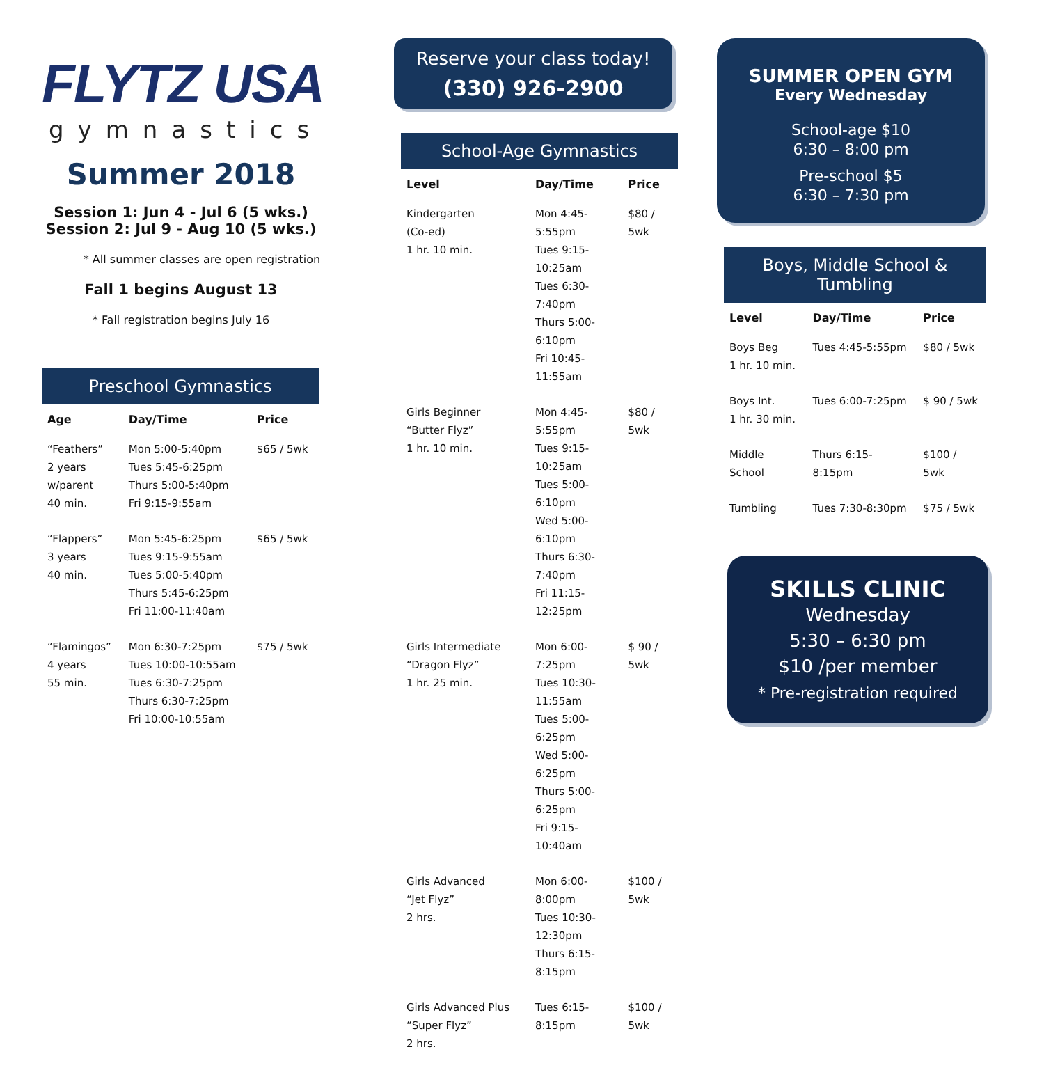FLYTZ USA
gymnastics
Summer 2018
Session 1: Jun 4 - Jul 6 (5 wks.)
Session 2: Jul 9 - Aug 10 (5 wks.)
* All summer classes are open registration
Fall 1 begins August 13
* Fall registration begins July 16
Preschool Gymnastics
| Age | Day/Time | Price |
| --- | --- | --- |
| “Feathers” 2 years w/parent 40 min. | Mon 5:00-5:40pm Tues 5:45-6:25pm Thurs 5:00-5:40pm Fri 9:15-9:55am | $65 / 5wk |
| “Flappers” 3 years 40 min. | Mon 5:45-6:25pm Tues 9:15-9:55am Tues 5:00-5:40pm Thurs 5:45-6:25pm Fri 11:00-11:40am | $65 / 5wk |
| “Flamingos” 4 years 55 min. | Mon 6:30-7:25pm Tues 10:00-10:55am Tues 6:30-7:25pm Thurs 6:30-7:25pm Fri 10:00-10:55am | $75 / 5wk |
Reserve your class today!
(330) 926-2900
School-Age Gymnastics
| Level | Day/Time | Price |
| --- | --- | --- |
| Kindergarten (Co-ed) 1 hr. 10 min. | Mon 4:45-5:55pm Tues 9:15-10:25am Tues 6:30-7:40pm Thurs 5:00-6:10pm Fri 10:45-11:55am | $80 / 5wk |
| Girls Beginner “Butter Flyz” 1 hr. 10 min. | Mon 4:45-5:55pm Tues 9:15-10:25am Tues 5:00-6:10pm Wed 5:00-6:10pm Thurs 6:30-7:40pm Fri 11:15-12:25pm | $80 / 5wk |
| Girls Intermediate “Dragon Flyz” 1 hr. 25 min. | Mon 6:00-7:25pm Tues 10:30-11:55am Tues 5:00-6:25pm Wed 5:00-6:25pm Thurs 5:00-6:25pm Fri 9:15-10:40am | $ 90 / 5wk |
| Girls Advanced “Jet Flyz” 2 hrs. | Mon 6:00-8:00pm Tues 10:30-12:30pm Thurs 6:15-8:15pm | $100 / 5wk |
| Girls Advanced Plus “Super Flyz” 2 hrs. | Tues 6:15-8:15pm | $100 / 5wk |
SUMMER OPEN GYM
Every Wednesday
School-age $10
6:30 – 8:00 pm
Pre-school $5
6:30 – 7:30 pm
Boys, Middle School & Tumbling
| Level | Day/Time | Price |
| --- | --- | --- |
| Boys Beg 1 hr. 10 min. | Tues 4:45-5:55pm | $80 / 5wk |
| Boys Int. 1 hr. 30 min. | Tues 6:00-7:25pm | $ 90 / 5wk |
| Middle School | Thurs 6:15-8:15pm | $100 / 5wk |
| Tumbling | Tues 7:30-8:30pm | $75 / 5wk |
SKILLS CLINIC
Wednesday
5:30 – 6:30 pm
$10 /per member
* Pre-registration required